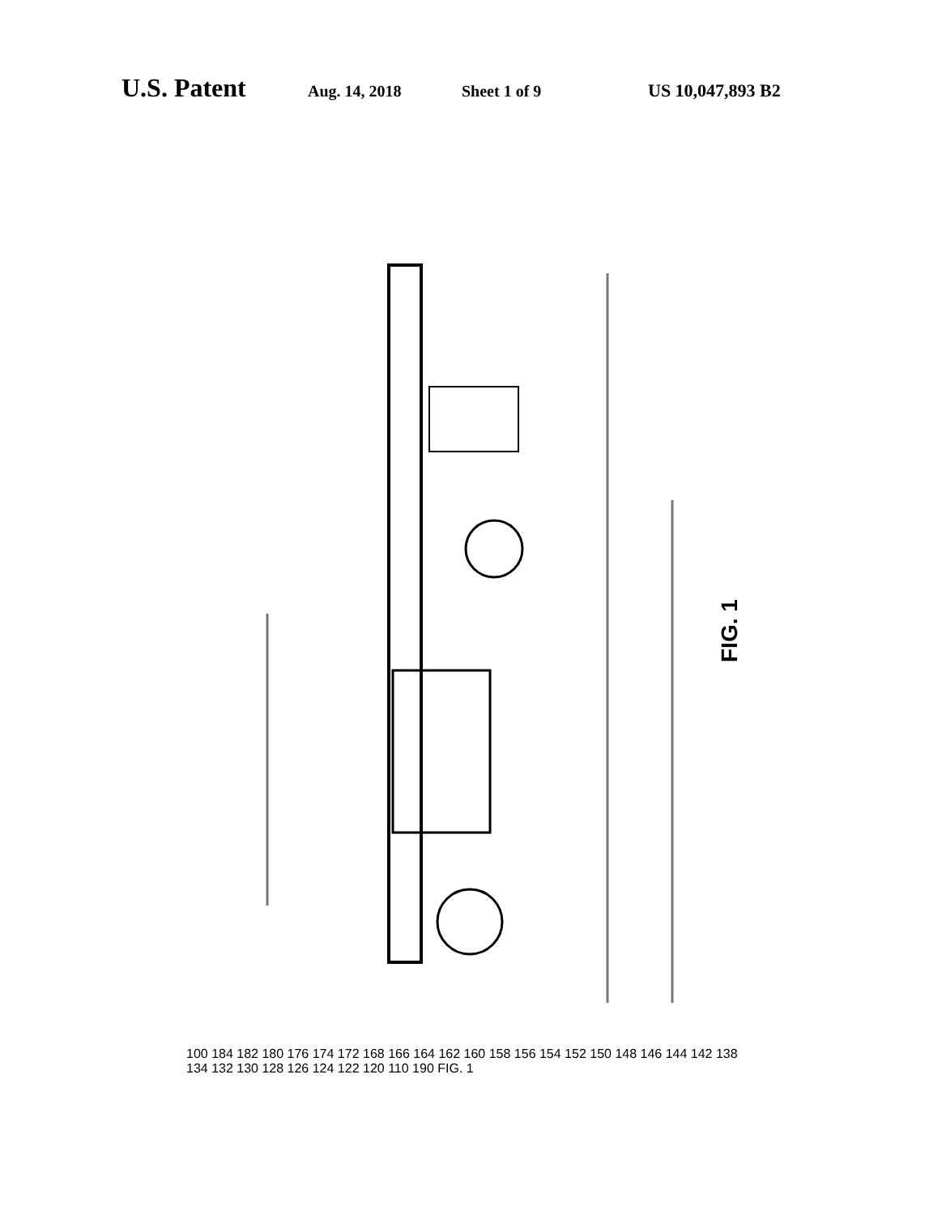U.S. Patent Aug. 14, 2018 Sheet 1 of 9 US 10,047,893 B2
FIG. 1
100 184 182 180 176 174 172 168 166 164 162 160 158 156 154 152 150 148 146 144 142 138 134 132 130 128 126 124 122 120 110 190 FIG. 1